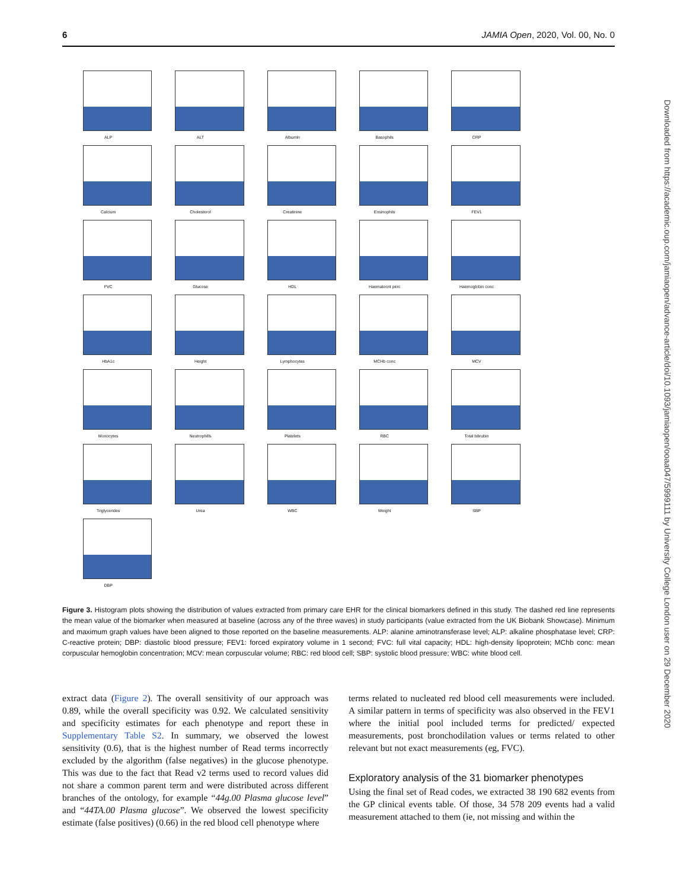6 JAMIA Open, 2020, Vol. 00, No. 0
ALP
ALT
Albumin
Basophils
CRP
Calcium
Cholesterol
Creatinine
Eosinophils
FEV1
FVC
Glucose
HDL
Haematocrit perc
Haemoglobin conc
HbA1c
Height
Lymphocytes
MCHb conc
MCV
Monocytes
Neutrophills
Platelets
RBC
Total bilirubin
Triglycerides
Urea
WBC
Weight
SBP
DBP
Figure 3. Histogram plots showing the distribution of values extracted from primary care EHR for the clinical biomarkers defined in this study. The dashed red line represents the mean value of the biomarker when measured at baseline (across any of the three waves) in study participants (value extracted from the UK Biobank Showcase). Minimum and maximum graph values have been aligned to those reported on the baseline measurements. ALP: alanine aminotransferase level; ALP: alkaline phosphatase level; CRP: C-reactive protein; DBP: diastolic blood pressure; FEV1: forced expiratory volume in 1 second; FVC: full vital capacity; HDL: high-density lipoprotein; MChb conc: mean corpuscular hemoglobin concentration; MCV: mean corpuscular volume; RBC: red blood cell; SBP: systolic blood pressure; WBC: white blood cell.
extract data (Figure 2). The overall sensitivity of our approach was 0.89, while the overall specificity was 0.92. We calculated sensitivity and specificity estimates for each phenotype and report these in Supplementary Table S2. In summary, we observed the lowest sensitivity (0.6), that is the highest number of Read terms incorrectly excluded by the algorithm (false negatives) in the glucose phenotype. This was due to the fact that Read v2 terms used to record values did not share a common parent term and were distributed across different branches of the ontology, for example “44g.00 Plasma glucose level” and “44TA.00 Plasma glucose”. We observed the lowest specificity estimate (false positives) (0.66) in the red blood cell phenotype where
terms related to nucleated red blood cell measurements were included. A similar pattern in terms of specificity was also observed in the FEV1 where the initial pool included terms for predicted/ expected measurements, post bronchodilation values or terms related to other relevant but not exact measurements (eg, FVC).
Exploratory analysis of the 31 biomarker phenotypes
Using the final set of Read codes, we extracted 38 190 682 events from the GP clinical events table. Of those, 34 578 209 events had a valid measurement attached to them (ie, not missing and within the
Downloaded from https://academic.oup.com/jamiaopen/advance-article/doi/10.1093/jamiaopen/ooaa047/5999111 by University College London user on 29 December 2020